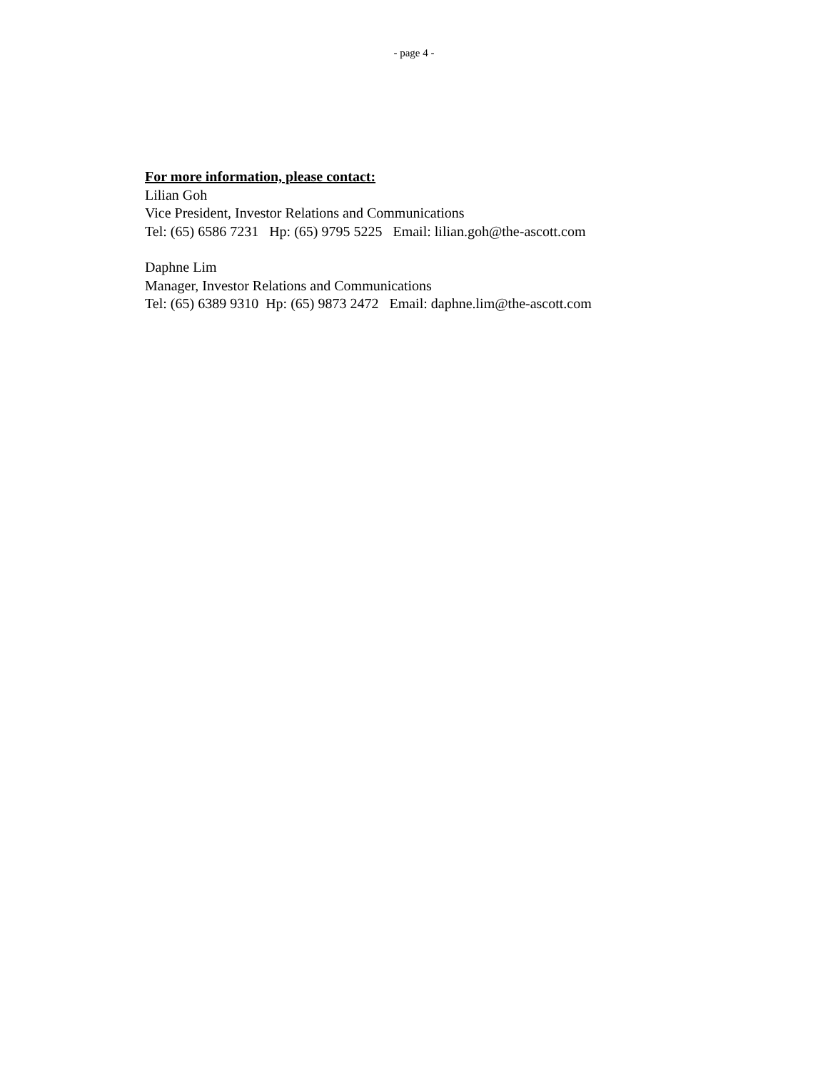- page 4 -
For more information, please contact:
Lilian Goh
Vice President, Investor Relations and Communications
Tel: (65) 6586 7231 Hp: (65) 9795 5225 Email: lilian.goh@the-ascott.com
Daphne Lim
Manager, Investor Relations and Communications
Tel: (65) 6389 9310 Hp: (65) 9873 2472 Email: daphne.lim@the-ascott.com